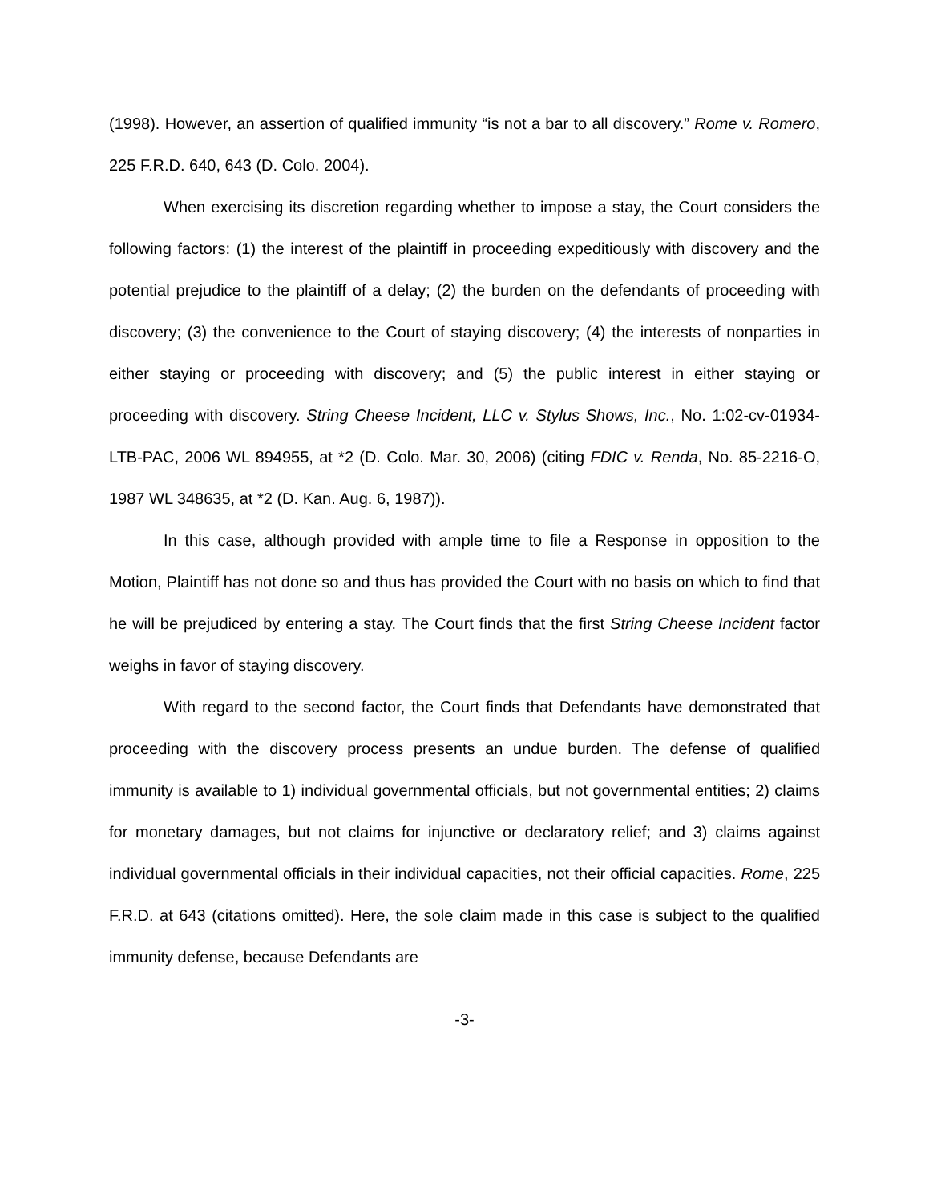(1998). However, an assertion of qualified immunity “is not a bar to all discovery.” Rome v. Romero, 225 F.R.D. 640, 643 (D. Colo. 2004).
When exercising its discretion regarding whether to impose a stay, the Court considers the following factors: (1) the interest of the plaintiff in proceeding expeditiously with discovery and the potential prejudice to the plaintiff of a delay; (2) the burden on the defendants of proceeding with discovery; (3) the convenience to the Court of staying discovery; (4) the interests of nonparties in either staying or proceeding with discovery; and (5) the public interest in either staying or proceeding with discovery. String Cheese Incident, LLC v. Stylus Shows, Inc., No. 1:02-cv-01934-LTB-PAC, 2006 WL 894955, at *2 (D. Colo. Mar. 30, 2006) (citing FDIC v. Renda, No. 85-2216-O, 1987 WL 348635, at *2 (D. Kan. Aug. 6, 1987)).
In this case, although provided with ample time to file a Response in opposition to the Motion, Plaintiff has not done so and thus has provided the Court with no basis on which to find that he will be prejudiced by entering a stay. The Court finds that the first String Cheese Incident factor weighs in favor of staying discovery.
With regard to the second factor, the Court finds that Defendants have demonstrated that proceeding with the discovery process presents an undue burden. The defense of qualified immunity is available to 1) individual governmental officials, but not governmental entities; 2) claims for monetary damages, but not claims for injunctive or declaratory relief; and 3) claims against individual governmental officials in their individual capacities, not their official capacities. Rome, 225 F.R.D. at 643 (citations omitted). Here, the sole claim made in this case is subject to the qualified immunity defense, because Defendants are
-3-